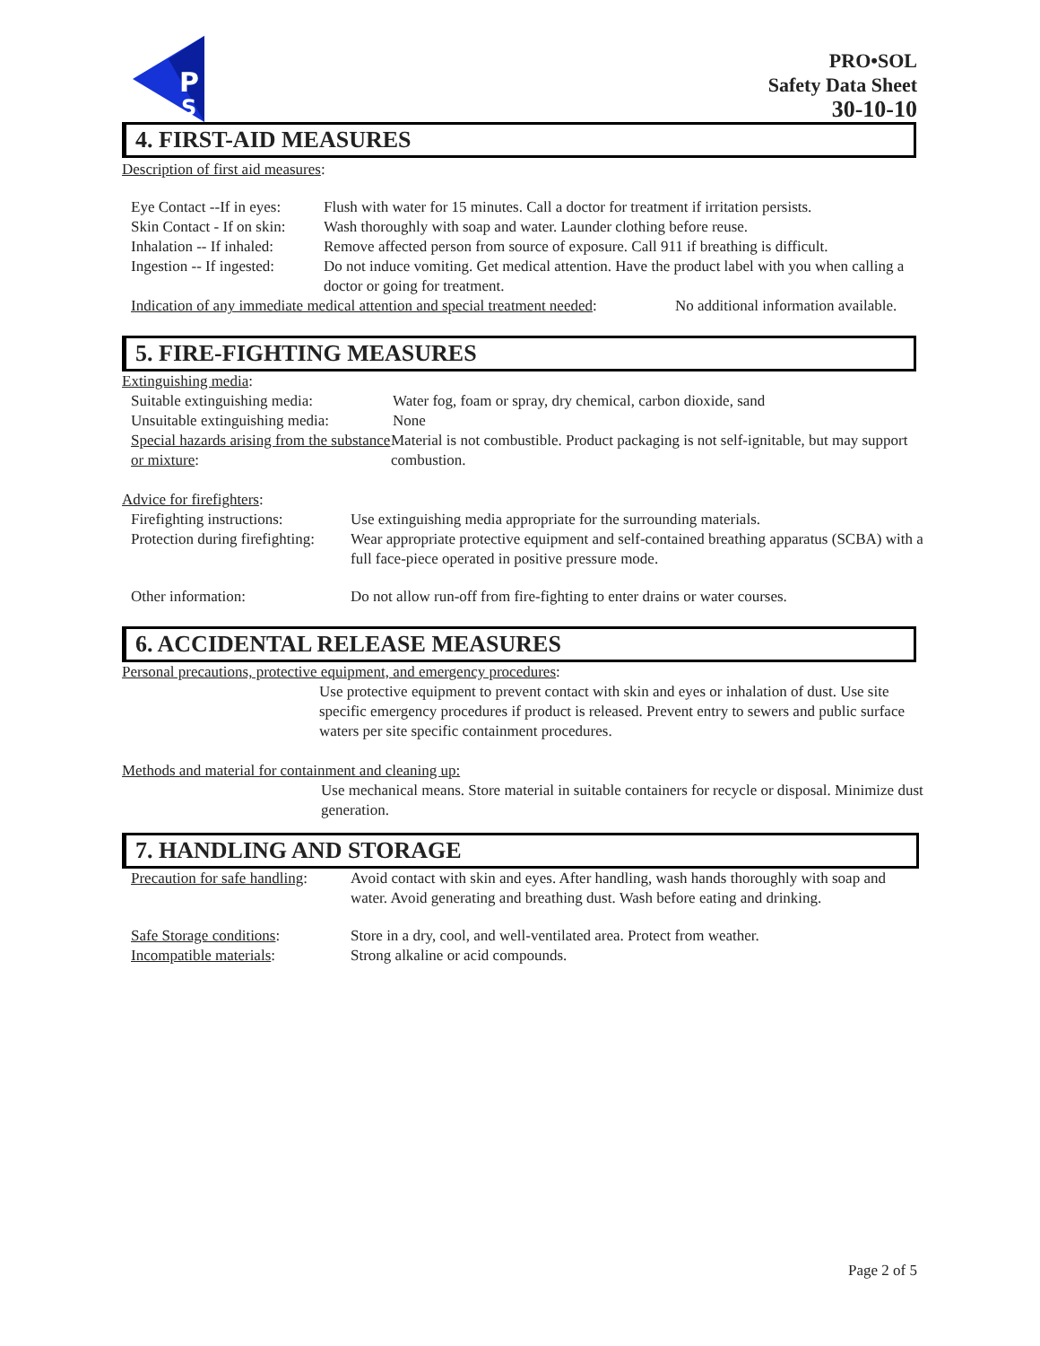P
S
PRO•SOL
Safety Data Sheet
30-10-10
4. FIRST-AID MEASURES
Description of first aid measures:
Eye Contact --If in eyes:
Flush with water for 15 minutes. Call a doctor for treatment if irritation persists.
Skin Contact - If on skin:
Wash thoroughly with soap and water. Launder clothing before reuse.
Inhalation -- If inhaled:
Remove affected person from source of exposure. Call 911 if breathing is difficult.
Ingestion -- If ingested:
Do not induce vomiting. Get medical attention. Have the product label with you when calling a doctor or going for treatment.
Indication of any immediate medical attention and special treatment needed:
No additional information available.
5. FIRE-FIGHTING MEASURES
Extinguishing media:
Suitable extinguishing media:
Water fog, foam or spray, dry chemical, carbon dioxide, sand
Unsuitable extinguishing media:
None
Special hazards arising from the substance or mixture:
Material is not combustible. Product packaging is not self-ignitable, but may support combustion.
Advice for firefighters:
Firefighting instructions:
Use extinguishing media appropriate for the surrounding materials.
Protection during firefighting:
Wear appropriate protective equipment and self-contained breathing apparatus (SCBA) with a full face-piece operated in positive pressure mode.
Other information: Do not allow run-off from fire-fighting to enter drains or water courses.
6. ACCIDENTAL RELEASE MEASURES
Personal precautions, protective equipment, and emergency procedures:
Use protective equipment to prevent contact with skin and eyes or inhalation of dust. Use site specific emergency procedures if product is released. Prevent entry to sewers and public surface waters per site specific containment procedures.
Methods and material for containment and cleaning up:
Use mechanical means. Store material in suitable containers for recycle or disposal. Minimize dust generation.
7. HANDLING AND STORAGE
Precaution for safe handling:
Avoid contact with skin and eyes. After handling, wash hands thoroughly with soap and water. Avoid generating and breathing dust. Wash before eating and drinking.
Safe Storage conditions: Store in a dry, cool, and well-ventilated area. Protect from weather.
Incompatible materials: Strong alkaline or acid compounds.
Page 2 of 5